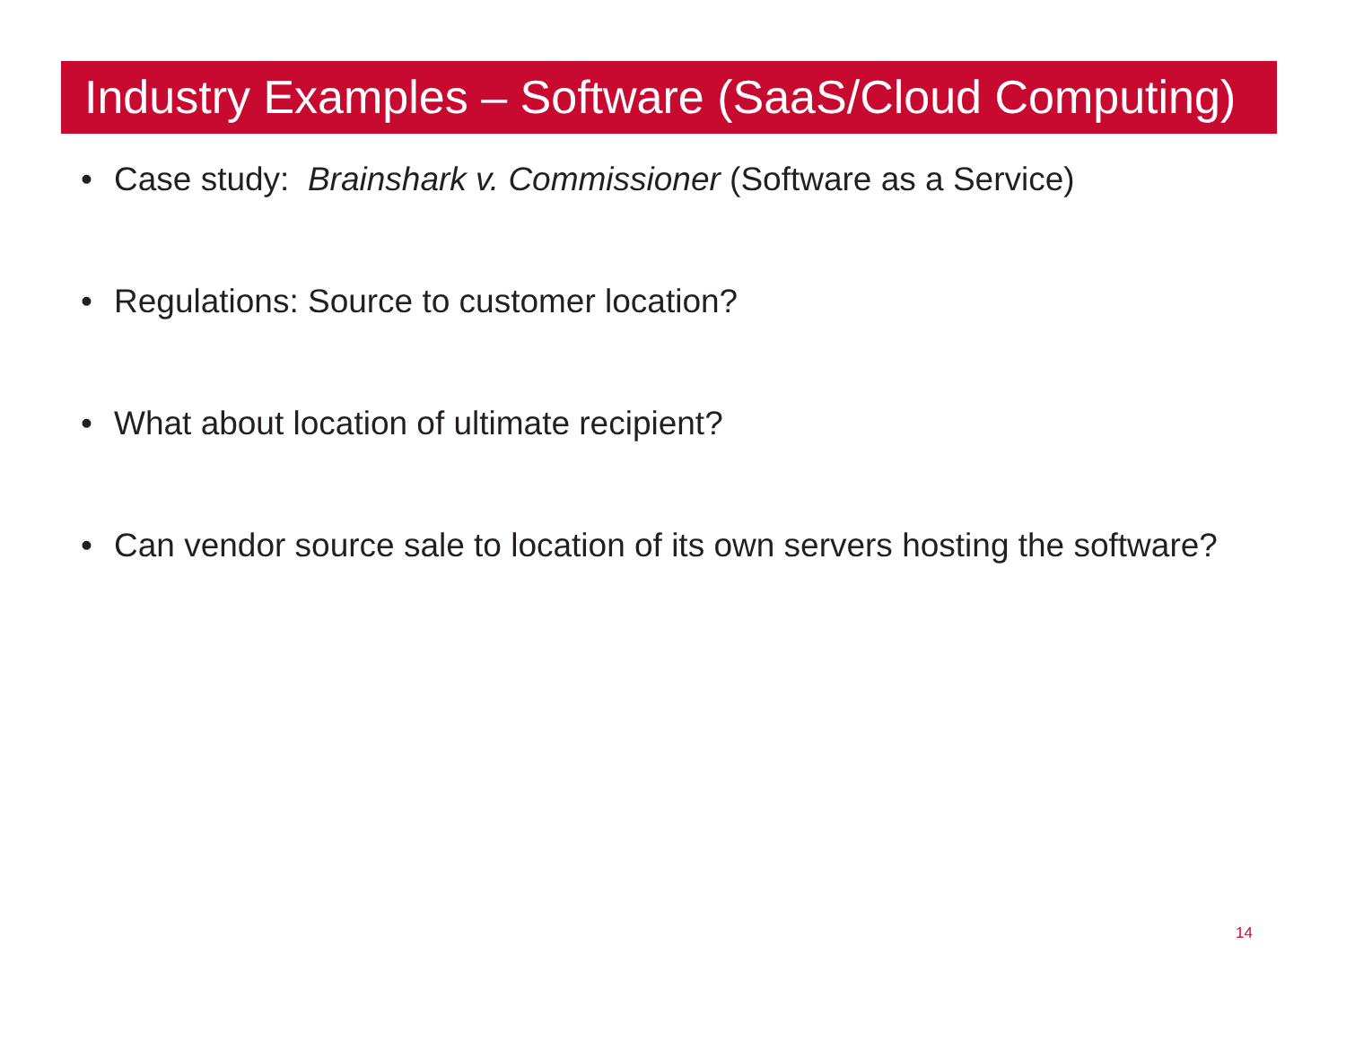Industry Examples – Software (SaaS/Cloud Computing)
• Case study: Brainshark v. Commissioner (Software as a Service)
• Regulations: Source to customer location?
• What about location of ultimate recipient?
• Can vendor source sale to location of its own servers hosting the software?
14